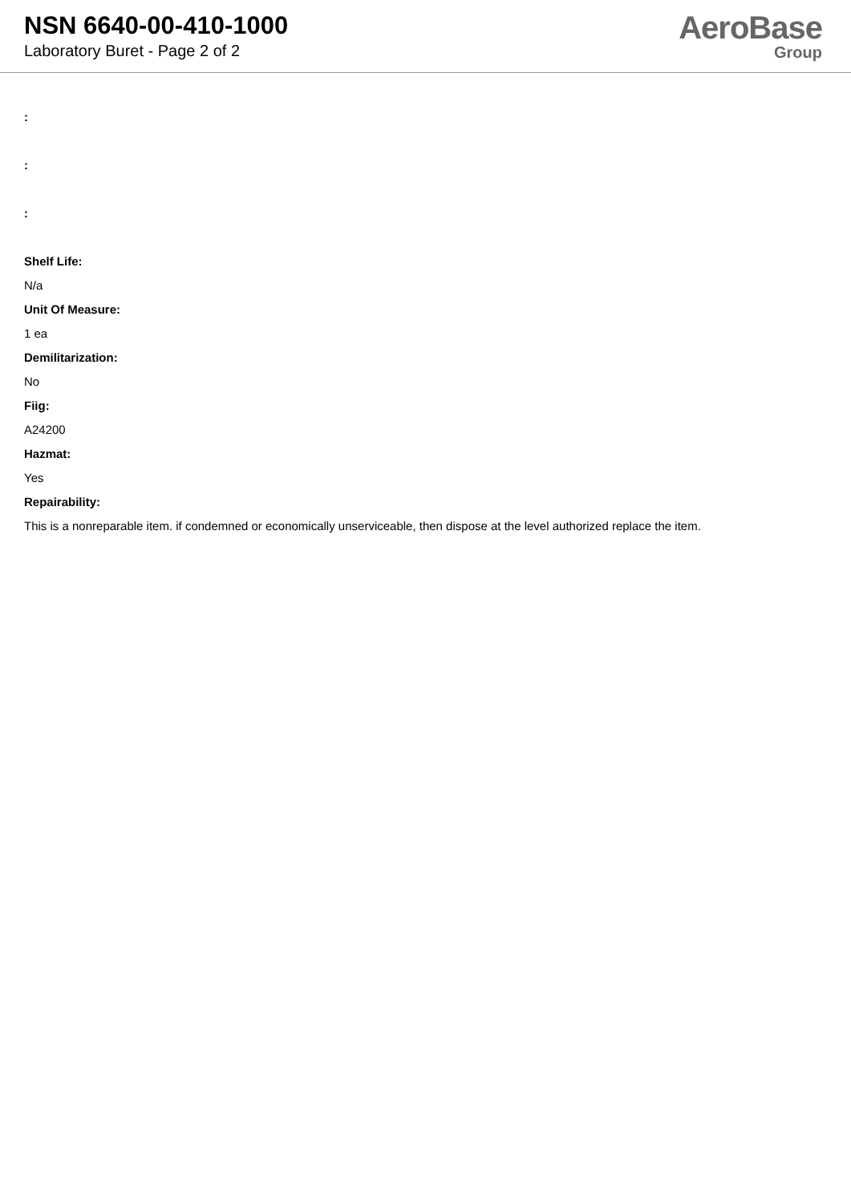NSN 6640-00-410-1000
Laboratory Buret - Page 2 of 2
AeroBase
Group
:
:
:
Shelf Life:
N/a
Unit Of Measure:
1 ea
Demilitarization:
No
Fiig:
A24200
Hazmat:
Yes
Repairability:
This is a nonreparable item. if condemned or economically unserviceable, then dispose at the level authorized replace the item.